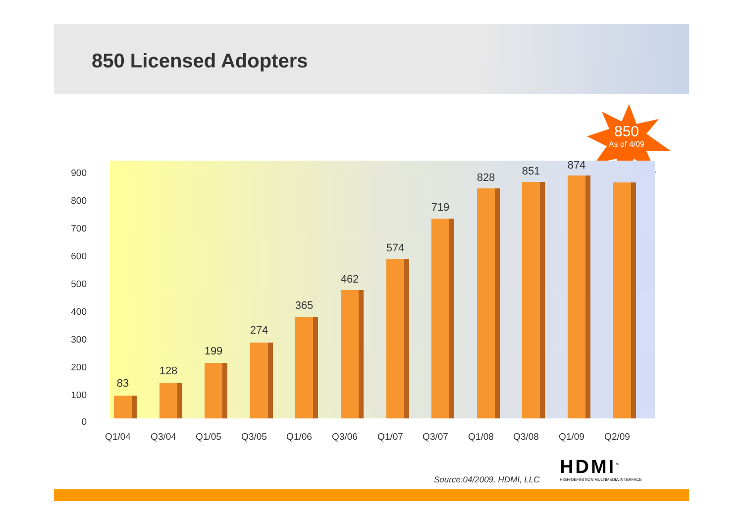850 Licensed Adopters
850
As of 4/09
83
128
199
274
365
462
574
719
828 851 874
900
800
700
600
500
400
300
200
100
0
Q1/04 Q3/04 Q1/05 Q3/05 Q1/06 Q3/06 Q1/07 Q3/07 Q1/08 Q3/08 Q1/09 Q2/09
Source:04/2009, HDMI, LLC
HDMI<sup>™</sup>
HIGH-DEFINITION MULTIMEDIA INTERFACE